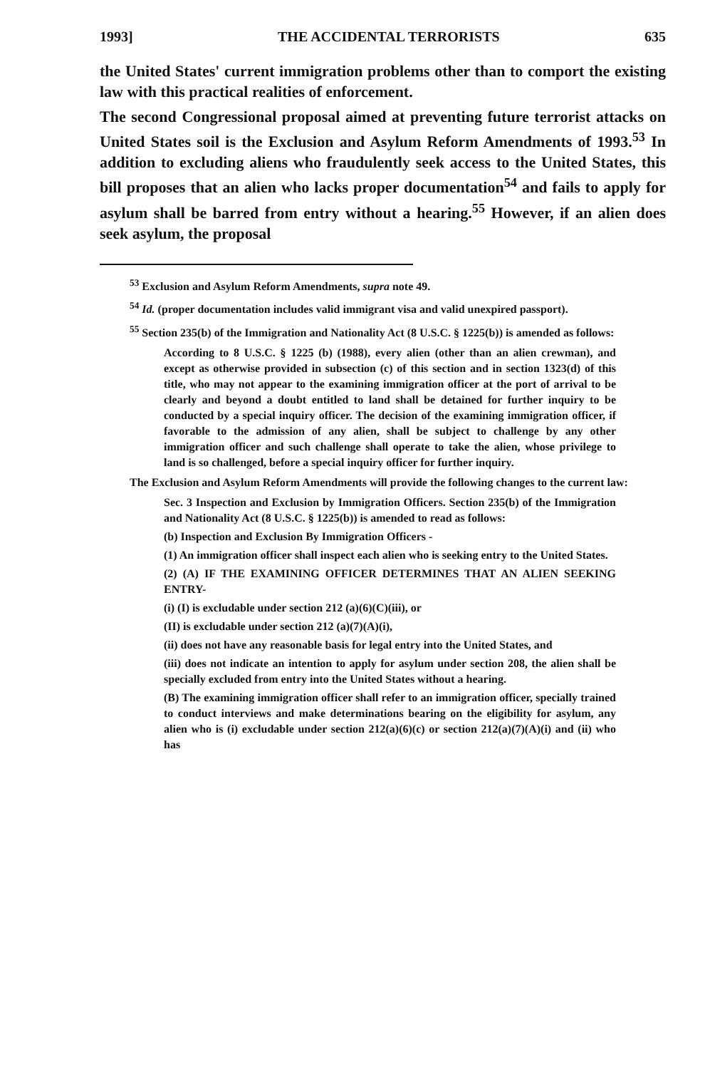1993] THE ACCIDENTAL TERRORISTS 635
the United States' current immigration problems other than to comport the existing law with this practical realities of enforcement.
The second Congressional proposal aimed at preventing future terrorist attacks on United States soil is the Exclusion and Asylum Reform Amendments of 1993.<sup>53</sup> In addition to excluding aliens who fraudulently seek access to the United States, this bill proposes that an alien who lacks proper documentation<sup>54</sup> and fails to apply for asylum shall be barred from entry without a hearing.<sup>55</sup> However, if an alien does seek asylum, the proposal
<sup>53</sup> Exclusion and Asylum Reform Amendments, supra note 49.
<sup>54</sup> Id. (proper documentation includes valid immigrant visa and valid unexpired passport).
<sup>55</sup> Section 235(b) of the Immigration and Nationality Act (8 U.S.C. § 1225(b)) is amended as follows:
According to 8 U.S.C. § 1225 (b) (1988), every alien (other than an alien crewman), and except as otherwise provided in subsection (c) of this section and in section 1323(d) of this title, who may not appear to the examining immigration officer at the port of arrival to be clearly and beyond a doubt entitled to land shall be detained for further inquiry to be conducted by a special inquiry officer. The decision of the examining immigration officer, if favorable to the admission of any alien, shall be subject to challenge by any other immigration officer and such challenge shall operate to take the alien, whose privilege to land is so challenged, before a special inquiry officer for further inquiry.
The Exclusion and Asylum Reform Amendments will provide the following changes to the current law:
Sec. 3 Inspection and Exclusion by Immigration Officers. Section 235(b) of the Immigration and Nationality Act (8 U.S.C. § 1225(b)) is amended to read as follows:
(b) Inspection and Exclusion By Immigration Officers -
(1) An immigration officer shall inspect each alien who is seeking entry to the United States.
(2) (A) IF THE EXAMINING OFFICER DETERMINES THAT AN ALIEN SEEKING ENTRY-
(i) (I) is excludable under section 212 (a)(6)(C)(iii), or
(II) is excludable under section 212 (a)(7)(A)(i),
(ii) does not have any reasonable basis for legal entry into the United States, and
(iii) does not indicate an intention to apply for asylum under section 208, the alien shall be specially excluded from entry into the United States without a hearing.
(B) The examining immigration officer shall refer to an immigration officer, specially trained to conduct interviews and make determinations bearing on the eligibility for asylum, any alien who is (i) excludable under section 212(a)(6)(c) or section 212(a)(7)(A)(i) and (ii) who has